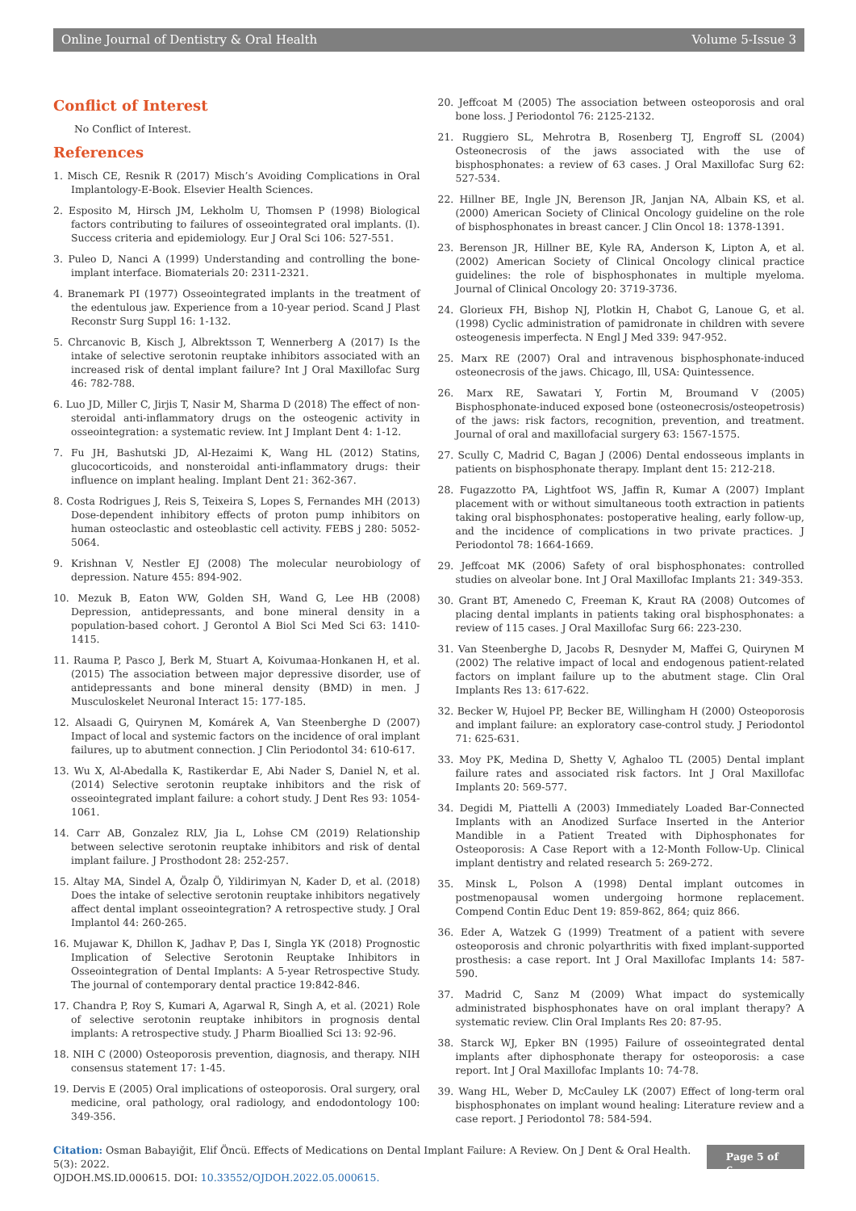Online Journal of Dentistry & Oral Health Volume 5-Issue 3
Conflict of Interest
No Conflict of Interest.
References
1. Misch CE, Resnik R (2017) Misch’s Avoiding Complications in Oral Implantology-E-Book. Elsevier Health Sciences.
2. Esposito M, Hirsch JM, Lekholm U, Thomsen P (1998) Biological factors contributing to failures of osseointegrated oral implants. (I). Success criteria and epidemiology. Eur J Oral Sci 106: 527-551.
3. Puleo D, Nanci A (1999) Understanding and controlling the bone-implant interface. Biomaterials 20: 2311-2321.
4. Branemark PI (1977) Osseointegrated implants in the treatment of the edentulous jaw. Experience from a 10-year period. Scand J Plast Reconstr Surg Suppl 16: 1-132.
5. Chrcanovic B, Kisch J, Albrektsson T, Wennerberg A (2017) Is the intake of selective serotonin reuptake inhibitors associated with an increased risk of dental implant failure? Int J Oral Maxillofac Surg 46: 782-788.
6. Luo JD, Miller C, Jirjis T, Nasir M, Sharma D (2018) The effect of non-steroidal anti-inflammatory drugs on the osteogenic activity in osseointegration: a systematic review. Int J Implant Dent 4: 1-12.
7. Fu JH, Bashutski JD, Al-Hezaimi K, Wang HL (2012) Statins, glucocorticoids, and nonsteroidal anti-inflammatory drugs: their influence on implant healing. Implant Dent 21: 362-367.
8. Costa Rodrigues J, Reis S, Teixeira S, Lopes S, Fernandes MH (2013) Dose-dependent inhibitory effects of proton pump inhibitors on human osteoclastic and osteoblastic cell activity. FEBS j 280: 5052-5064.
9. Krishnan V, Nestler EJ (2008) The molecular neurobiology of depression. Nature 455: 894-902.
10. Mezuk B, Eaton WW, Golden SH, Wand G, Lee HB (2008) Depression, antidepressants, and bone mineral density in a population-based cohort. J Gerontol A Biol Sci Med Sci 63: 1410-1415.
11. Rauma P, Pasco J, Berk M, Stuart A, Koivumaa-Honkanen H, et al. (2015) The association between major depressive disorder, use of antidepressants and bone mineral density (BMD) in men. J Musculoskelet Neuronal Interact 15: 177-185.
12. Alsaadi G, Quirynen M, Komárek A, Van Steenberghe D (2007) Impact of local and systemic factors on the incidence of oral implant failures, up to abutment connection. J Clin Periodontol 34: 610-617.
13. Wu X, Al-Abedalla K, Rastikerdar E, Abi Nader S, Daniel N, et al. (2014) Selective serotonin reuptake inhibitors and the risk of osseointegrated implant failure: a cohort study. J Dent Res 93: 1054-1061.
14. Carr AB, Gonzalez RLV, Jia L, Lohse CM (2019) Relationship between selective serotonin reuptake inhibitors and risk of dental implant failure. J Prosthodont 28: 252-257.
15. Altay MA, Sindel A, Özalp Ö, Yildirimyan N, Kader D, et al. (2018) Does the intake of selective serotonin reuptake inhibitors negatively affect dental implant osseointegration? A retrospective study. J Oral Implantol 44: 260-265.
16. Mujawar K, Dhillon K, Jadhav P, Das I, Singla YK (2018) Prognostic Implication of Selective Serotonin Reuptake Inhibitors in Osseointegration of Dental Implants: A 5-year Retrospective Study. The journal of contemporary dental practice 19:842-846.
17. Chandra P, Roy S, Kumari A, Agarwal R, Singh A, et al. (2021) Role of selective serotonin reuptake inhibitors in prognosis dental implants: A retrospective study. J Pharm Bioallied Sci 13: 92-96.
18. NIH C (2000) Osteoporosis prevention, diagnosis, and therapy. NIH consensus statement 17: 1-45.
19. Dervis E (2005) Oral implications of osteoporosis. Oral surgery, oral medicine, oral pathology, oral radiology, and endodontology 100: 349-356.
20. Jeffcoat M (2005) The association between osteoporosis and oral bone loss. J Periodontol 76: 2125-2132.
21. Ruggiero SL, Mehrotra B, Rosenberg TJ, Engroff SL (2004) Osteonecrosis of the jaws associated with the use of bisphosphonates: a review of 63 cases. J Oral Maxillofac Surg 62: 527-534.
22. Hillner BE, Ingle JN, Berenson JR, Janjan NA, Albain KS, et al. (2000) American Society of Clinical Oncology guideline on the role of bisphosphonates in breast cancer. J Clin Oncol 18: 1378-1391.
23. Berenson JR, Hillner BE, Kyle RA, Anderson K, Lipton A, et al. (2002) American Society of Clinical Oncology clinical practice guidelines: the role of bisphosphonates in multiple myeloma. Journal of Clinical Oncology 20: 3719-3736.
24. Glorieux FH, Bishop NJ, Plotkin H, Chabot G, Lanoue G, et al. (1998) Cyclic administration of pamidronate in children with severe osteogenesis imperfecta. N Engl J Med 339: 947-952.
25. Marx RE (2007) Oral and intravenous bisphosphonate-induced osteonecrosis of the jaws. Chicago, Ill, USA: Quintessence.
26. Marx RE, Sawatari Y, Fortin M, Broumand V (2005) Bisphosphonate-induced exposed bone (osteonecrosis/osteopetrosis) of the jaws: risk factors, recognition, prevention, and treatment. Journal of oral and maxillofacial surgery 63: 1567-1575.
27. Scully C, Madrid C, Bagan J (2006) Dental endosseous implants in patients on bisphosphonate therapy. Implant dent 15: 212-218.
28. Fugazzotto PA, Lightfoot WS, Jaffin R, Kumar A (2007) Implant placement with or without simultaneous tooth extraction in patients taking oral bisphosphonates: postoperative healing, early follow-up, and the incidence of complications in two private practices. J Periodontol 78: 1664-1669.
29. Jeffcoat MK (2006) Safety of oral bisphosphonates: controlled studies on alveolar bone. Int J Oral Maxillofac Implants 21: 349-353.
30. Grant BT, Amenedo C, Freeman K, Kraut RA (2008) Outcomes of placing dental implants in patients taking oral bisphosphonates: a review of 115 cases. J Oral Maxillofac Surg 66: 223-230.
31. Van Steenberghe D, Jacobs R, Desnyder M, Maffei G, Quirynen M (2002) The relative impact of local and endogenous patient-related factors on implant failure up to the abutment stage. Clin Oral Implants Res 13: 617-622.
32. Becker W, Hujoel PP, Becker BE, Willingham H (2000) Osteoporosis and implant failure: an exploratory case-control study. J Periodontol 71: 625-631.
33. Moy PK, Medina D, Shetty V, Aghaloo TL (2005) Dental implant failure rates and associated risk factors. Int J Oral Maxillofac Implants 20: 569-577.
34. Degidi M, Piattelli A (2003) Immediately Loaded Bar-Connected Implants with an Anodized Surface Inserted in the Anterior Mandible in a Patient Treated with Diphosphonates for Osteoporosis: A Case Report with a 12-Month Follow-Up. Clinical implant dentistry and related research 5: 269-272.
35. Minsk L, Polson A (1998) Dental implant outcomes in postmenopausal women undergoing hormone replacement. Compend Contin Educ Dent 19: 859-862, 864; quiz 866.
36. Eder A, Watzek G (1999) Treatment of a patient with severe osteoporosis and chronic polyarthritis with fixed implant-supported prosthesis: a case report. Int J Oral Maxillofac Implants 14: 587-590.
37. Madrid C, Sanz M (2009) What impact do systemically administrated bisphosphonates have on oral implant therapy? A systematic review. Clin Oral Implants Res 20: 87-95.
38. Starck WJ, Epker BN (1995) Failure of osseointegrated dental implants after diphosphonate therapy for osteoporosis: a case report. Int J Oral Maxillofac Implants 10: 74-78.
39. Wang HL, Weber D, McCauley LK (2007) Effect of long-term oral bisphosphonates on implant wound healing: Literature review and a case report. J Periodontol 78: 584-594.
Citation: Osman Babayiğit, Elif Öncü. Effects of Medications on Dental Implant Failure: A Review. On J Dent & Oral Health. 5(3): 2022.
OJDOH.MS.ID.000615. DOI: 10.33552/OJDOH.2022.05.000615.
Page 5 of 6